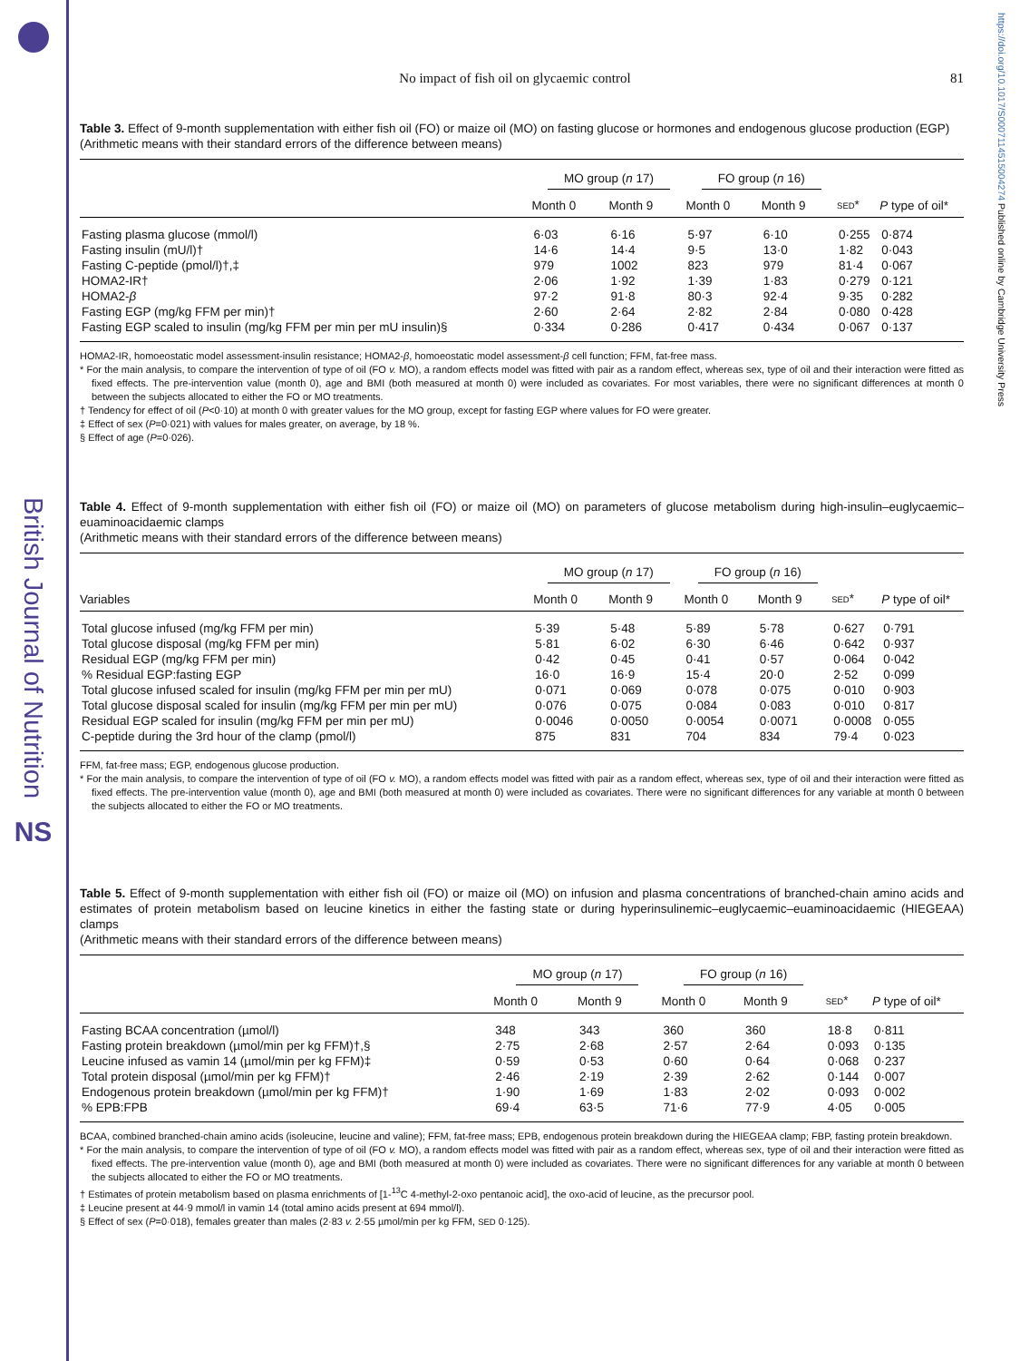British Journal of Nutrition
NS
No impact of fish oil on glycaemic control
81
Table 3. Effect of 9-month supplementation with either fish oil (FO) or maize oil (MO) on fasting glucose or hormones and endogenous glucose production (EGP)
(Arithmetic means with their standard errors of the difference between means)
| | MO group ( n 17) | | FO group ( n 16) | | | |
| --- | --- | --- | --- | --- | --- | --- |
| | Month 0 | Month 9 | Month 0 | Month 9 | SED * | P type of oil* |
| Fasting plasma glucose (mmol/l) | 6·03 | 6·16 | 5·97 | 6·10 | 0·255 | 0·874 |
| Fasting insulin (mU/l)† | 14·6 | 14·4 | 9·5 | 13·0 | 1·82 | 0·043 |
| Fasting C-peptide (pmol/l)†,‡ | 979 | 1002 | 823 | 979 | 81·4 | 0·067 |
| HOMA2-IR† | 2·06 | 1·92 | 1·39 | 1·83 | 0·279 | 0·121 |
| HOMA2- β | 97·2 | 91·8 | 80·3 | 92·4 | 9·35 | 0·282 |
| Fasting EGP (mg/kg FFM per min)† | 2·60 | 2·64 | 2·82 | 2·84 | 0·080 | 0·428 |
| Fasting EGP scaled to insulin (mg/kg FFM per min per mU insulin)§ | 0·334 | 0·286 | 0·417 | 0·434 | 0·067 | 0·137 |
HOMA2-IR, homoeostatic model assessment-insulin resistance; HOMA2-β, homoeostatic model assessment-β cell function; FFM, fat-free mass.
* For the main analysis, to compare the intervention of type of oil (FO v. MO), a random effects model was fitted with pair as a random effect, whereas sex, type of oil and their interaction were fitted as fixed effects. The pre-intervention value (month 0), age and BMI (both measured at month 0) were included as covariates. For most variables, there were no significant differences at month 0 between the subjects allocated to either the FO or MO treatments.
† Tendency for effect of oil (P<0·10) at month 0 with greater values for the MO group, except for fasting EGP where values for FO were greater.
‡ Effect of sex (P=0·021) with values for males greater, on average, by 18 %.
§ Effect of age (P=0·026).
Table 4. Effect of 9-month supplementation with either fish oil (FO) or maize oil (MO) on parameters of glucose metabolism during high-insulin–euglycaemic–euaminoacidaemic clamps
(Arithmetic means with their standard errors of the difference between means)
| | MO group ( n 17) | | FO group ( n 16) | | | |
| --- | --- | --- | --- | --- | --- | --- |
| Variables | Month 0 | Month 9 | Month 0 | Month 9 | SED * | P type of oil* |
| Total glucose infused (mg/kg FFM per min) | 5·39 | 5·48 | 5·89 | 5·78 | 0·627 | 0·791 |
| Total glucose disposal (mg/kg FFM per min) | 5·81 | 6·02 | 6·30 | 6·46 | 0·642 | 0·937 |
| Residual EGP (mg/kg FFM per min) | 0·42 | 0·45 | 0·41 | 0·57 | 0·064 | 0·042 |
| % Residual EGP:fasting EGP | 16·0 | 16·9 | 15·4 | 20·0 | 2·52 | 0·099 |
| Total glucose infused scaled for insulin (mg/kg FFM per min per mU) | 0·071 | 0·069 | 0·078 | 0·075 | 0·010 | 0·903 |
| Total glucose disposal scaled for insulin (mg/kg FFM per min per mU) | 0·076 | 0·075 | 0·084 | 0·083 | 0·010 | 0·817 |
| Residual EGP scaled for insulin (mg/kg FFM per min per mU) | 0·0046 | 0·0050 | 0·0054 | 0·0071 | 0·0008 | 0·055 |
| C-peptide during the 3rd hour of the clamp (pmol/l) | 875 | 831 | 704 | 834 | 79·4 | 0·023 |
FFM, fat-free mass; EGP, endogenous glucose production.
* For the main analysis, to compare the intervention of type of oil (FO v. MO), a random effects model was fitted with pair as a random effect, whereas sex, type of oil and their interaction were fitted as fixed effects. The pre-intervention value (month 0), age and BMI (both measured at month 0) were included as covariates. There were no significant differences for any variable at month 0 between the subjects allocated to either the FO or MO treatments.
Table 5. Effect of 9-month supplementation with either fish oil (FO) or maize oil (MO) on infusion and plasma concentrations of branched-chain amino acids and estimates of protein metabolism based on leucine kinetics in either the fasting state or during hyperinsulinemic–euglycaemic–euaminoacidaemic (HIEGEAA) clamps
(Arithmetic means with their standard errors of the difference between means)
| | MO group ( n 17) | | FO group ( n 16) | | | |
| --- | --- | --- | --- | --- | --- | --- |
| | Month 0 | Month 9 | Month 0 | Month 9 | SED * | P type of oil* |
| Fasting BCAA concentration (µmol/l) | 348 | 343 | 360 | 360 | 18·8 | 0·811 |
| Fasting protein breakdown (µmol/min per kg FFM)†,§ | 2·75 | 2·68 | 2·57 | 2·64 | 0·093 | 0·135 |
| Leucine infused as vamin 14 (µmol/min per kg FFM)‡ | 0·59 | 0·53 | 0·60 | 0·64 | 0·068 | 0·237 |
| Total protein disposal (µmol/min per kg FFM)† | 2·46 | 2·19 | 2·39 | 2·62 | 0·144 | 0·007 |
| Endogenous protein breakdown (µmol/min per kg FFM)† | 1·90 | 1·69 | 1·83 | 2·02 | 0·093 | 0·002 |
| % EPB:FPB | 69·4 | 63·5 | 71·6 | 77·9 | 4·05 | 0·005 |
BCAA, combined branched-chain amino acids (isoleucine, leucine and valine); FFM, fat-free mass; EPB, endogenous protein breakdown during the HIEGEAA clamp; FBP, fasting protein breakdown.
* For the main analysis, to compare the intervention of type of oil (FO v. MO), a random effects model was fitted with pair as a random effect, whereas sex, type of oil and their interaction were fitted as fixed effects. The pre-intervention value (month 0), age and BMI (both measured at month 0) were included as covariates. There were no significant differences for any variable at month 0 between the subjects allocated to either the FO or MO treatments.
† Estimates of protein metabolism based on plasma enrichments of [1-<sup>13</sup>C 4-methyl-2-oxo pentanoic acid], the oxo-acid of leucine, as the precursor pool.
‡ Leucine present at 44·9 mmol/l in vamin 14 (total amino acids present at 694 mmol/l).
§ Effect of sex (P=0·018), females greater than males (2·83 v. 2·55 µmol/min per kg FFM, SED 0·125).
https://doi.org/10.1017/S0007114515004274 Published online by Cambridge University Press